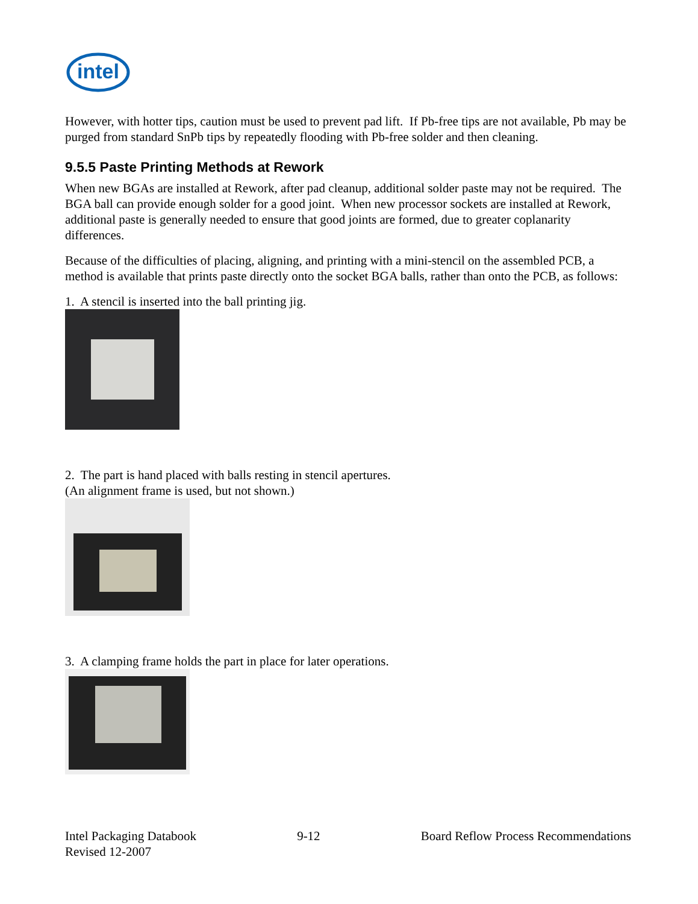intel
However, with hotter tips, caution must be used to prevent pad lift. If Pb-free tips are not available, Pb may be purged from standard SnPb tips by repeatedly flooding with Pb-free solder and then cleaning.
9.5.5 Paste Printing Methods at Rework
When new BGAs are installed at Rework, after pad cleanup, additional solder paste may not be required. The BGA ball can provide enough solder for a good joint. When new processor sockets are installed at Rework, additional paste is generally needed to ensure that good joints are formed, due to greater coplanarity differences.
Because of the difficulties of placing, aligning, and printing with a mini-stencil on the assembled PCB, a method is available that prints paste directly onto the socket BGA balls, rather than onto the PCB, as follows:
1. A stencil is inserted into the ball printing jig.
2. The part is hand placed with balls resting in stencil apertures.
(An alignment frame is used, but not shown.)
3. A clamping frame holds the part in place for later operations.
Intel Packaging Databook
Revised 12-2007
9-12 Board Reflow Process Recommendations